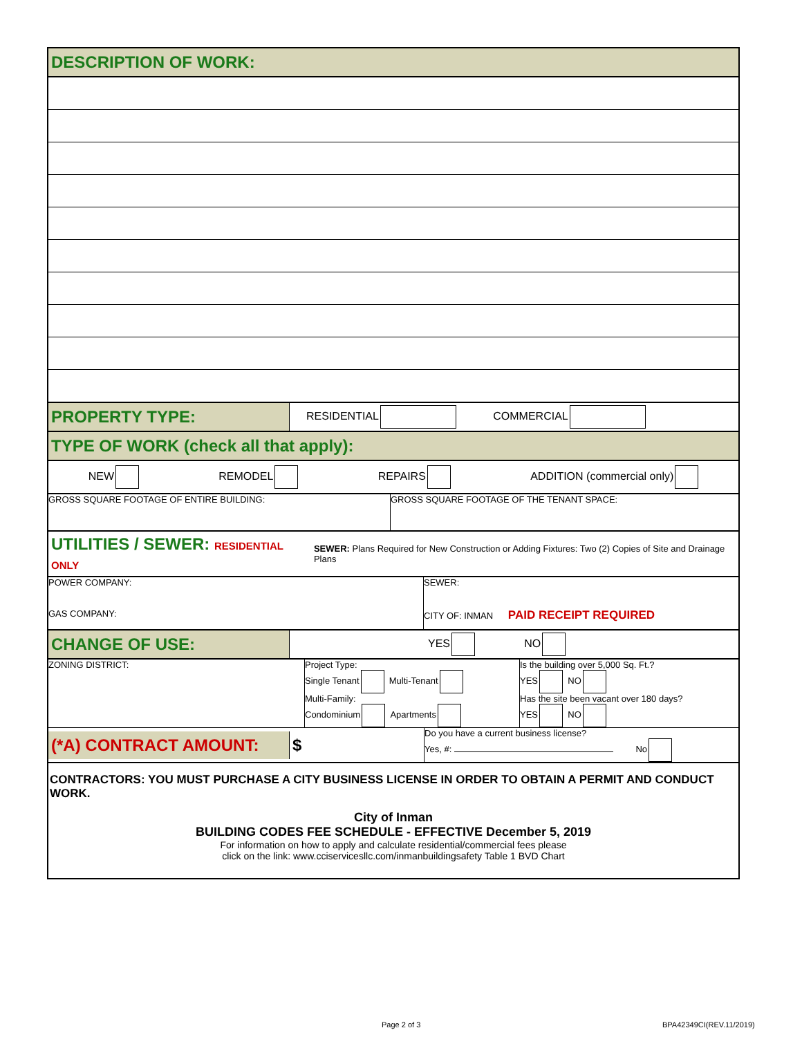DESCRIPTION OF WORK:
PROPERTY TYPE:
RESIDENTIAL COMMERCIAL
TYPE OF WORK (check all that apply):
NEW REMODEL REPAIRS ADDITION (commercial only)
GROSS SQUARE FOOTAGE OF ENTIRE BUILDING:
GROSS SQUARE FOOTAGE OF THE TENANT SPACE:
UTILITIES / SEWER: RESIDENTIAL ONLY
SEWER: Plans Required for New Construction or Adding Fixtures: Two (2) Copies of Site and Drainage Plans
POWER COMPANY:
GAS COMPANY:
SEWER:
CITY OF: INMAN PAID RECEIPT REQUIRED
CHANGE OF USE:
YES NO
ZONING DISTRICT: Project Type:
Single Tenant Multi-Tenant
Multi-Family:
Condominium Apartments
Is the building over 5,000 Sq. Ft.?
YES NO
Has the site been vacant over 180 days?
YES NO
(*A) CONTRACT AMOUNT:
$
Do you have a current business license?
Yes, #: No
CONTRACTORS: YOU MUST PURCHASE A CITY BUSINESS LICENSE IN ORDER TO OBTAIN A PERMIT AND CONDUCT WORK.
City of Inman
BUILDING CODES FEE SCHEDULE - EFFECTIVE December 5, 2019
For information on how to apply and calculate residential/commercial fees please
click on the link: www.cciservicesllc.com/inmanbuildingsafety Table 1 BVD Chart
Page 2 of 3 BPA42349CI(REV.11/2019)